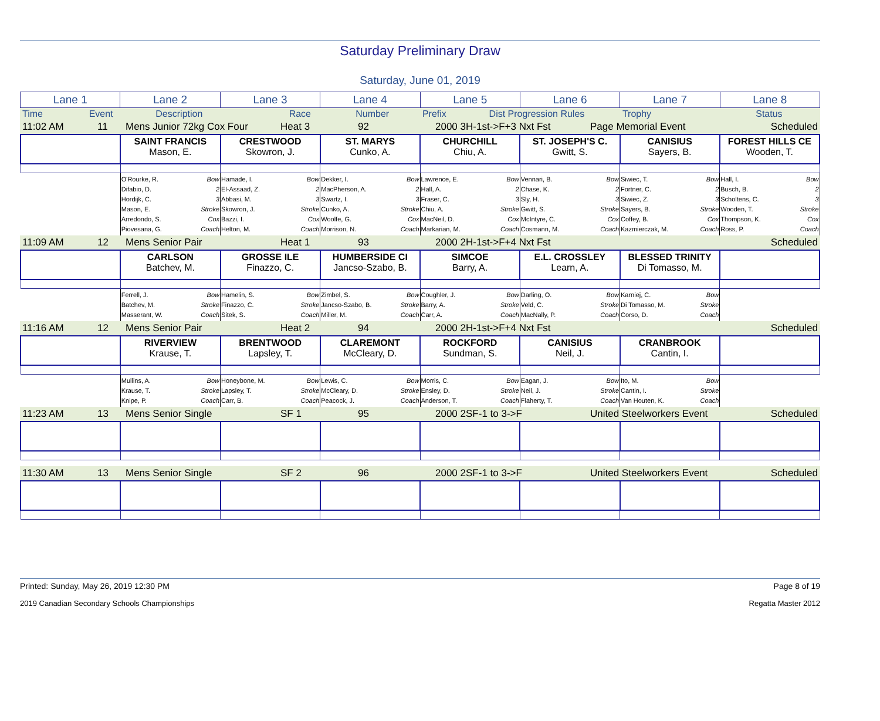Saturday Preliminary Draw
Saturday, June 01, 2019
| Lane 1 | Lane 2 | Lane 3 | Lane 4 | Lane 5 | Lane 6 | Lane 7 | Lane 8 |
| Time | Event | Description | Race | Number | Prefix | Dist Progression Rules | Trophy | Status |
| 11:02 AM | 11 | Mens Junior 72kg Cox Four | Heat 3 | 92 | 2000 3H-1st->F+3 Nxt Fst | Page Memorial Event | Scheduled |
| | SAINT FRANCIS Mason, E. | CRESTWOOD Skowron, J. | ST. MARYS Cunko, A. | CHURCHILL Chiu, A. | ST. JOSEPH'S C. Gwitt, S. | CANISIUS Sayers, B. | FOREST HILLS CE Wooden, T. |
| | O'Rourke, R. Bow Difabio, D. 2 Hordijk, C. 3 Mason, E. Stroke Arredondo, S. Cox Piovesana, G. Coach | Hamade, I. Bow El-Assaad, Z. 2 Abbasi, M. 3 Skowron, J. Stroke Bazzi, I. Cox Helton, M. Coach | Dekker, I. Bow MacPherson, A. 2 Swartz, I. 3 Cunko, A. Stroke Woolfe, G. Cox Morrison, N. Coach | Lawrence, E. Bow Hall, A. 2 Fraser, C. 3 Chiu, A. Stroke MacNeil, D. Cox Markarian, M. Coach | Vennari, B. Bow Chase, K. 2 Sly, H. 3 Gwitt, S. Stroke McIntyre, C. Cox Cosmann, M. Coach | Siwiec, T. Bow Fortner, C. 2 Siwiec, Z. 3 Sayers, B. Stroke Coffey, B. Cox Kazmierczak, M. Coach | Hall, I. Bow Busch, B. 2 Scholtens, C. 3 Wooden, T. Stroke Thompson, K. Cox Ross, P. Coach |
| 11:09 AM | 12 | Mens Senior Pair | Heat 1 | 93 | 2000 2H-1st->F+4 Nxt Fst | | Scheduled |
| | CARLSON Batchev, M. | GROSSE ILE Finazzo, C. | HUMBERSIDE CI Jancso-Szabo, B. | SIMCOE Barry, A. | E.L. CROSSLEY Learn, A. | BLESSED TRINITY Di Tomasso, M. | |
| | Ferrell, J. Bow Batchev, M. Stroke Masserant, W. Coach | Hamelin, S. Bow Finazzo, C. Stroke Sitek, S. Coach | Zimbel, S. Bow Jancso-Szabo, B. Stroke Miller, M. Coach | Coughler, J. Bow Barry, A. Stroke Carr, A. Coach | Darling, O. Bow Veld, C. Stroke MacNally, P. Coach | Karniej, C. Bow Di Tomasso, M. Stroke Corso, D. Coach | |
| 11:16 AM | 12 | Mens Senior Pair | Heat 2 | 94 | 2000 2H-1st->F+4 Nxt Fst | | Scheduled |
| | RIVERVIEW Krause, T. | BRENTWOOD Lapsley, T. | CLAREMONT McCleary, D. | ROCKFORD Sundman, S. | CANISIUS Neil, J. | CRANBROOK Cantin, I. | |
| | Mullins, A. Bow Krause, T. Stroke Knipe, P. Coach | Honeybone, M. Bow Lapsley, T. Stroke Carr, B. Coach | Lewis, C. Bow McCleary, D. Stroke Peacock, J. Coach | Morris, C. Bow Ensley, D. Stroke Anderson, T. Coach | Eagan, J. Bow Neil, J. Stroke Flaherty, T. Coach | Ito, M. Bow Cantin, I. Stroke Van Houten, K. Coach | |
| 11:23 AM | 13 | Mens Senior Single | SF 1 | 95 | 2000 2SF-1 to 3->F | United Steelworkers Event | Scheduled |
| 11:30 AM | 13 | Mens Senior Single | SF 2 | 96 | 2000 2SF-1 to 3->F | United Steelworkers Event | Scheduled |
Printed: Sunday, May 26, 2019 12:30 PM Page 8 of 19
2019 Canadian Secondary Schools Championships Regatta Master 2012